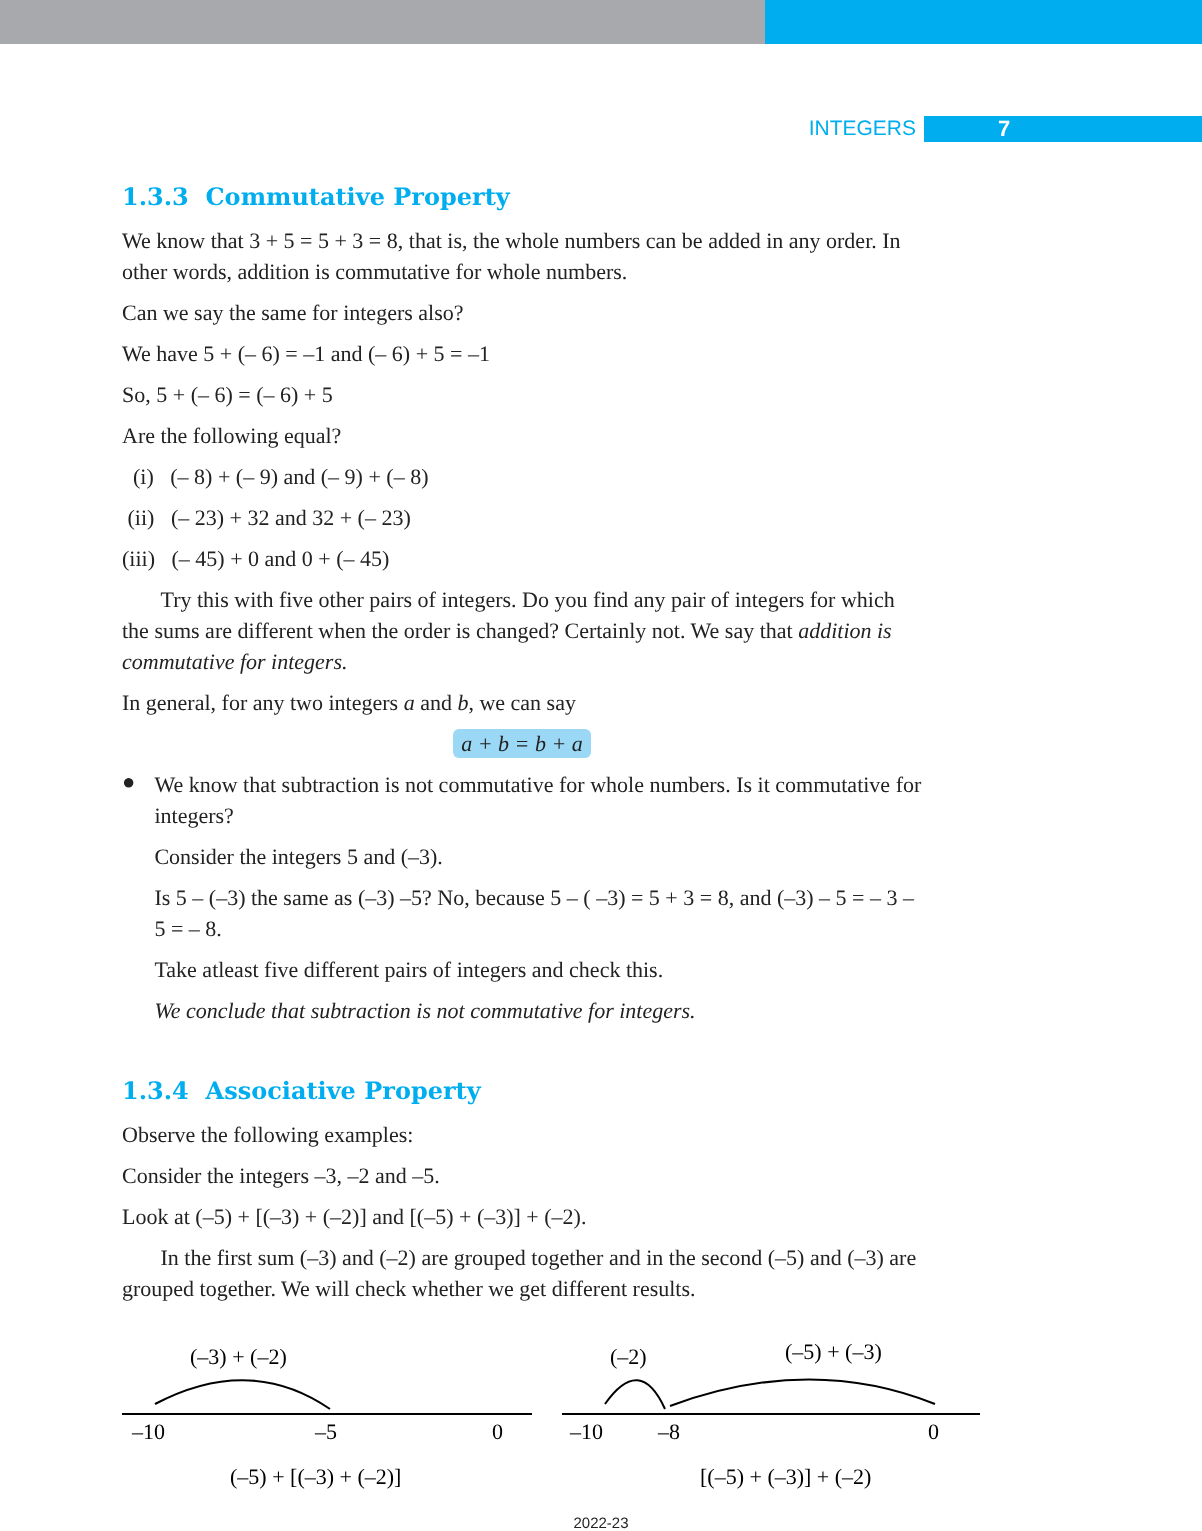INTEGERS 7
1.3.3 Commutative Property
We know that 3 + 5 = 5 + 3 = 8, that is, the whole numbers can be added in any order. In other words, addition is commutative for whole numbers.
Can we say the same for integers also?
We have 5 + (– 6) = –1 and (– 6) + 5 = –1
So, 5 + (– 6) = (– 6) + 5
Are the following equal?
(i) (– 8) + (– 9) and (– 9) + (– 8)
(ii) (– 23) + 32 and 32 + (– 23)
(iii) (– 45) + 0 and 0 + (– 45)
Try this with five other pairs of integers. Do you find any pair of integers for which the sums are different when the order is changed? Certainly not. We say that addition is commutative for integers.
In general, for any two integers a and b, we can say
a + b = b + a
●
We know that subtraction is not commutative for whole numbers. Is it commutative for integers?
Consider the integers 5 and (–3).
Is 5 – (–3) the same as (–3) –5? No, because 5 – ( –3) = 5 + 3 = 8, and (–3) – 5 = – 3 – 5 = – 8.
Take atleast five different pairs of integers and check this.
We conclude that subtraction is not commutative for integers.
1.3.4 Associative Property
Observe the following examples:
Consider the integers –3, –2 and –5.
Look at (–5) + [(–3) + (–2)] and [(–5) + (–3)] + (–2).
In the first sum (–3) and (–2) are grouped together and in the second (–5) and (–3) are grouped together. We will check whether we get different results.
(–3) + (–2)
–10
–5
0
(–5) + [(–3) + (–2)]
(–2)
(–5) + (–3)
–10
–8
0
[(–5) + (–3)] + (–2)
2022-23